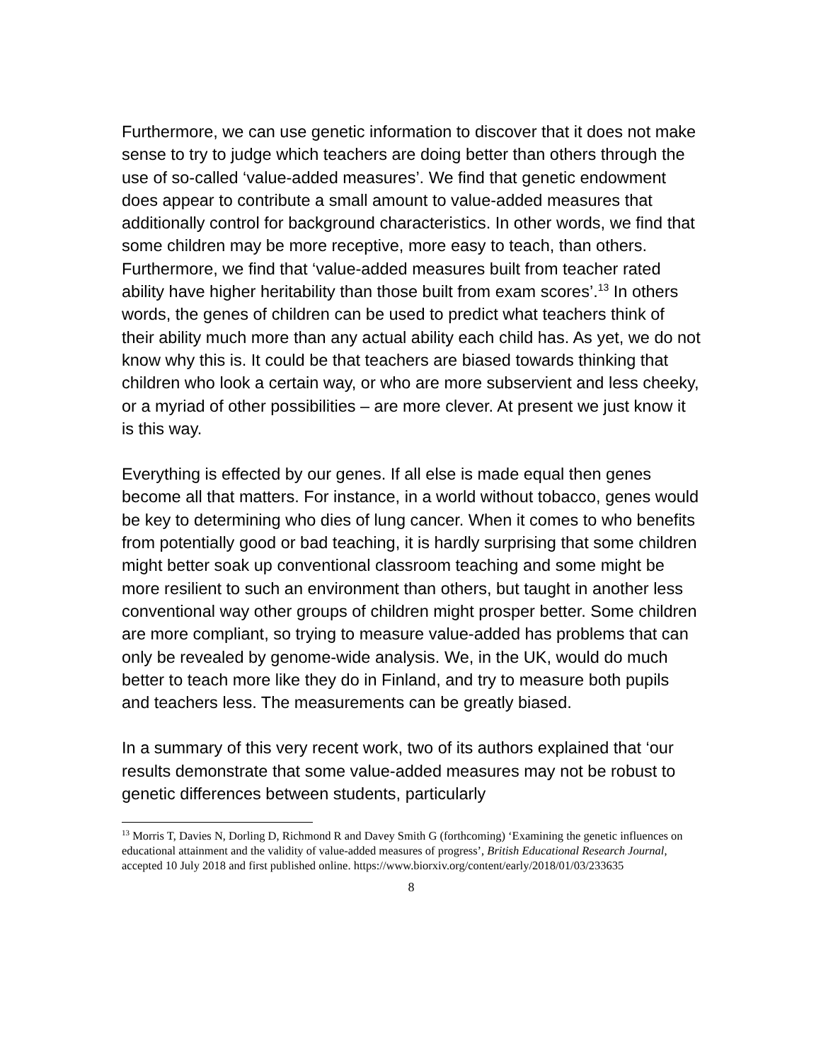Furthermore, we can use genetic information to discover that it does not make sense to try to judge which teachers are doing better than others through the use of so-called ‘value-added measures’. We find that genetic endowment does appear to contribute a small amount to value-added measures that additionally control for background characteristics. In other words, we find that some children may be more receptive, more easy to teach, than others. Furthermore, we find that ‘value-added measures built from teacher rated ability have higher heritability than those built from exam scores’.<sup>13</sup> In others words, the genes of children can be used to predict what teachers think of their ability much more than any actual ability each child has. As yet, we do not know why this is. It could be that teachers are biased towards thinking that children who look a certain way, or who are more subservient and less cheeky, or a myriad of other possibilities – are more clever. At present we just know it is this way.
Everything is effected by our genes. If all else is made equal then genes become all that matters. For instance, in a world without tobacco, genes would be key to determining who dies of lung cancer. When it comes to who benefits from potentially good or bad teaching, it is hardly surprising that some children might better soak up conventional classroom teaching and some might be more resilient to such an environment than others, but taught in another less conventional way other groups of children might prosper better. Some children are more compliant, so trying to measure value-added has problems that can only be revealed by genome-wide analysis. We, in the UK, would do much better to teach more like they do in Finland, and try to measure both pupils and teachers less. The measurements can be greatly biased.
In a summary of this very recent work, two of its authors explained that ‘our results demonstrate that some value-added measures may not be robust to genetic differences between students, particularly
<sup>13</sup> Morris T, Davies N, Dorling D, Richmond R and Davey Smith G (forthcoming) ‘Examining the genetic influences on educational attainment and the validity of value-added measures of progress’, British Educational Research Journal, accepted 10 July 2018 and first published online. https://www.biorxiv.org/content/early/2018/01/03/233635
8